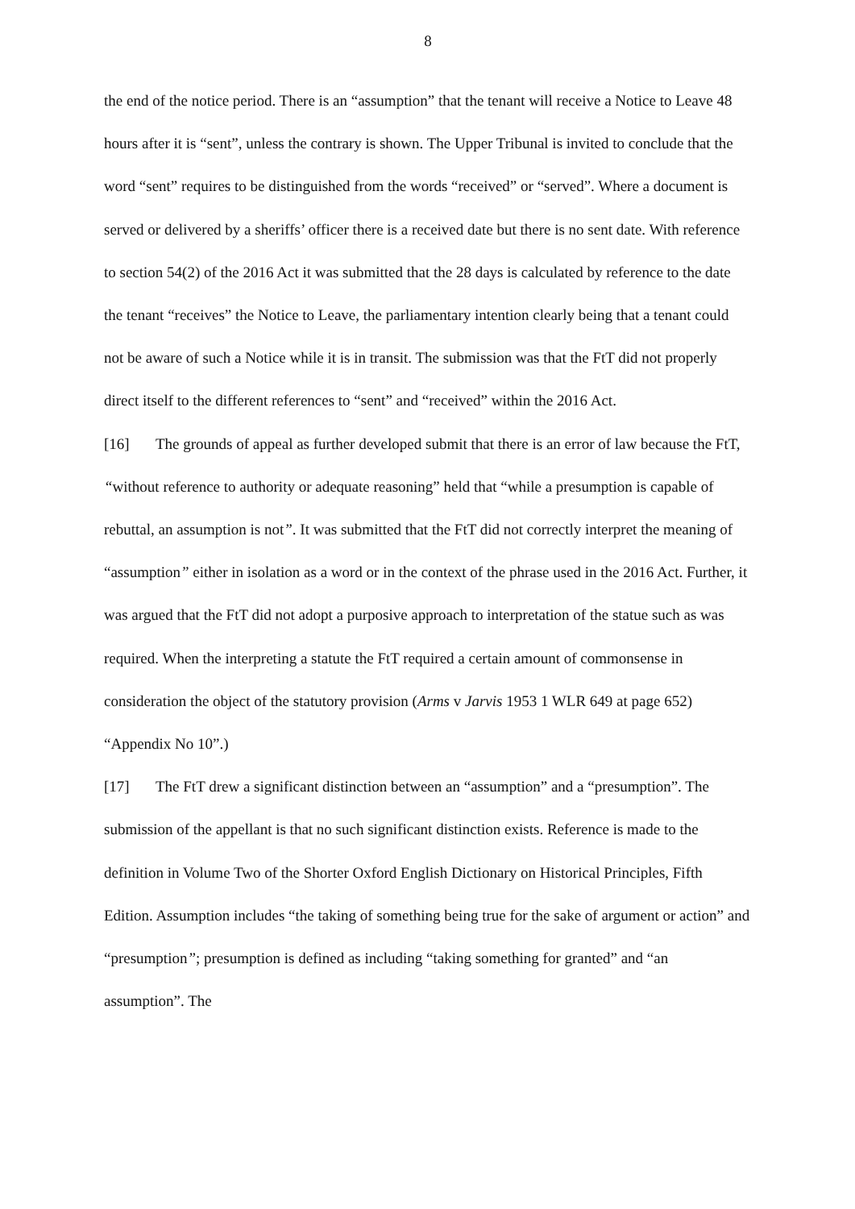8
the end of the notice period. There is an “assumption” that the tenant will receive a Notice to Leave 48 hours after it is “sent”, unless the contrary is shown. The Upper Tribunal is invited to conclude that the word “sent” requires to be distinguished from the words “received” or “served”. Where a document is served or delivered by a sheriffs’ officer there is a received date but there is no sent date. With reference to section 54(2) of the 2016 Act it was submitted that the 28 days is calculated by reference to the date the tenant “receives” the Notice to Leave, the parliamentary intention clearly being that a tenant could not be aware of such a Notice while it is in transit. The submission was that the FtT did not properly direct itself to the different references to “sent” and “received” within the 2016 Act.
[16] The grounds of appeal as further developed submit that there is an error of law because the FtT, “without reference to authority or adequate reasoning” held that “while a presumption is capable of rebuttal, an assumption is not”. It was submitted that the FtT did not correctly interpret the meaning of “assumption” either in isolation as a word or in the context of the phrase used in the 2016 Act. Further, it was argued that the FtT did not adopt a purposive approach to interpretation of the statue such as was required. When the interpreting a statute the FtT required a certain amount of commonsense in consideration the object of the statutory provision (Arms v Jarvis 1953 1 WLR 649 at page 652) “Appendix No 10”.)
[17] The FtT drew a significant distinction between an “assumption” and a “presumption”. The submission of the appellant is that no such significant distinction exists. Reference is made to the definition in Volume Two of the Shorter Oxford English Dictionary on Historical Principles, Fifth Edition. Assumption includes “the taking of something being true for the sake of argument or action” and “presumption”; presumption is defined as including “taking something for granted” and “an assumption”. The